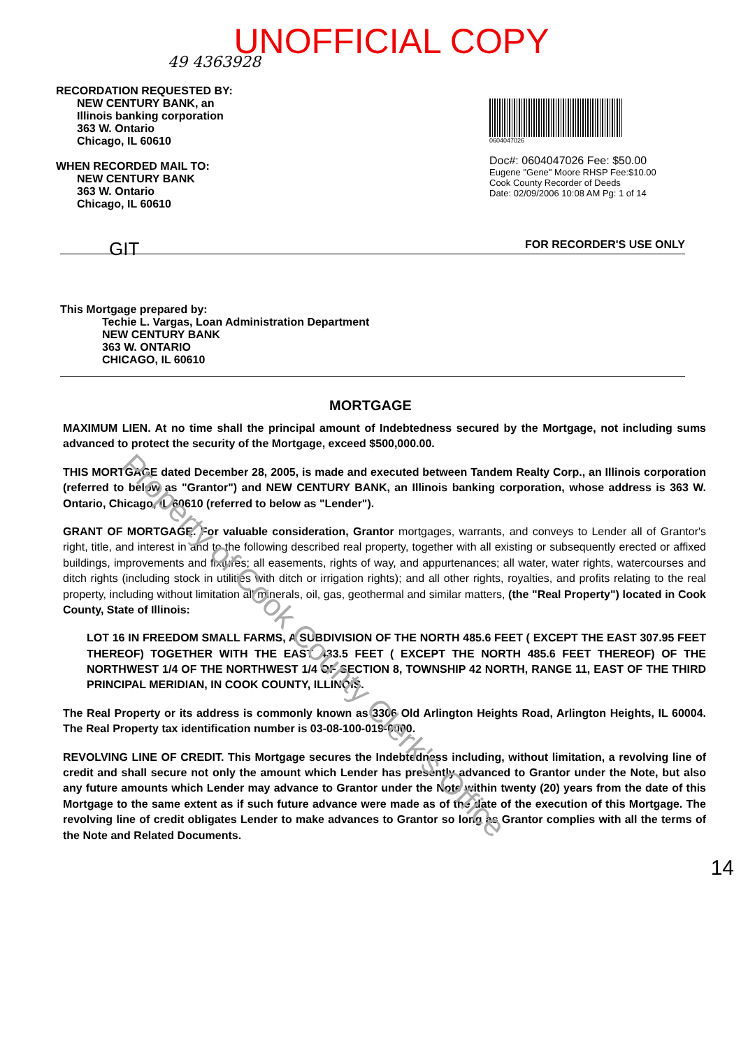UNOFFICIAL COPY
49 4363928
RECORDATION REQUESTED BY:
NEW CENTURY BANK, an
Illinois banking corporation
363 W. Ontario
Chicago, IL 60610
WHEN RECORDED MAIL TO:
NEW CENTURY BANK
363 W. Ontario
Chicago, IL 60610
0604047026
Doc#: 0604047026 Fee: $50.00
Eugene "Gene" Moore RHSP Fee:$10.00
Cook County Recorder of Deeds
Date: 02/09/2006 10:08 AM Pg: 1 of 14
GIT FOR RECORDER'S USE ONLY
This Mortgage prepared by:
Techie L. Vargas, Loan Administration Department
NEW CENTURY BANK
363 W. ONTARIO
CHICAGO, IL 60610
MORTGAGE
MAXIMUM LIEN. At no time shall the principal amount of Indebtedness secured by the Mortgage, not including sums advanced to protect the security of the Mortgage, exceed $500,000.00.
THIS MORTGAGE dated December 28, 2005, is made and executed between Tandem Realty Corp., an Illinois corporation (referred to below as "Grantor") and NEW CENTURY BANK, an Illinois banking corporation, whose address is 363 W. Ontario, Chicago, IL 60610 (referred to below as "Lender").
GRANT OF MORTGAGE. For valuable consideration, Grantor mortgages, warrants, and conveys to Lender all of Grantor's right, title, and interest in and to the following described real property, together with all existing or subsequently erected or affixed buildings, improvements and fixtures; all easements, rights of way, and appurtenances; all water, water rights, watercourses and ditch rights (including stock in utilities with ditch or irrigation rights); and all other rights, royalties, and profits relating to the real property, including without limitation all minerals, oil, gas, geothermal and similar matters, (the "Real Property") located in Cook County, State of Illinois:
LOT 16 IN FREEDOM SMALL FARMS, A SUBDIVISION OF THE NORTH 485.6 FEET ( EXCEPT THE EAST 307.95 FEET THEREOF) TOGETHER WITH THE EAST 433.5 FEET ( EXCEPT THE NORTH 485.6 FEET THEREOF) OF THE NORTHWEST 1/4 OF THE NORTHWEST 1/4 OF SECTION 8, TOWNSHIP 42 NORTH, RANGE 11, EAST OF THE THIRD PRINCIPAL MERIDIAN, IN COOK COUNTY, ILLINOIS.
The Real Property or its address is commonly known as 3306 Old Arlington Heights Road, Arlington Heights, IL 60004. The Real Property tax identification number is 03-08-100-019-0000.
REVOLVING LINE OF CREDIT. This Mortgage secures the Indebtedness including, without limitation, a revolving line of credit and shall secure not only the amount which Lender has presently advanced to Grantor under the Note, but also any future amounts which Lender may advance to Grantor under the Note within twenty (20) years from the date of this Mortgage to the same extent as if such future advance were made as of the date of the execution of this Mortgage. The revolving line of credit obligates Lender to make advances to Grantor so long as Grantor complies with all the terms of the Note and Related Documents.
14
Property of Cook County Clerk's Office